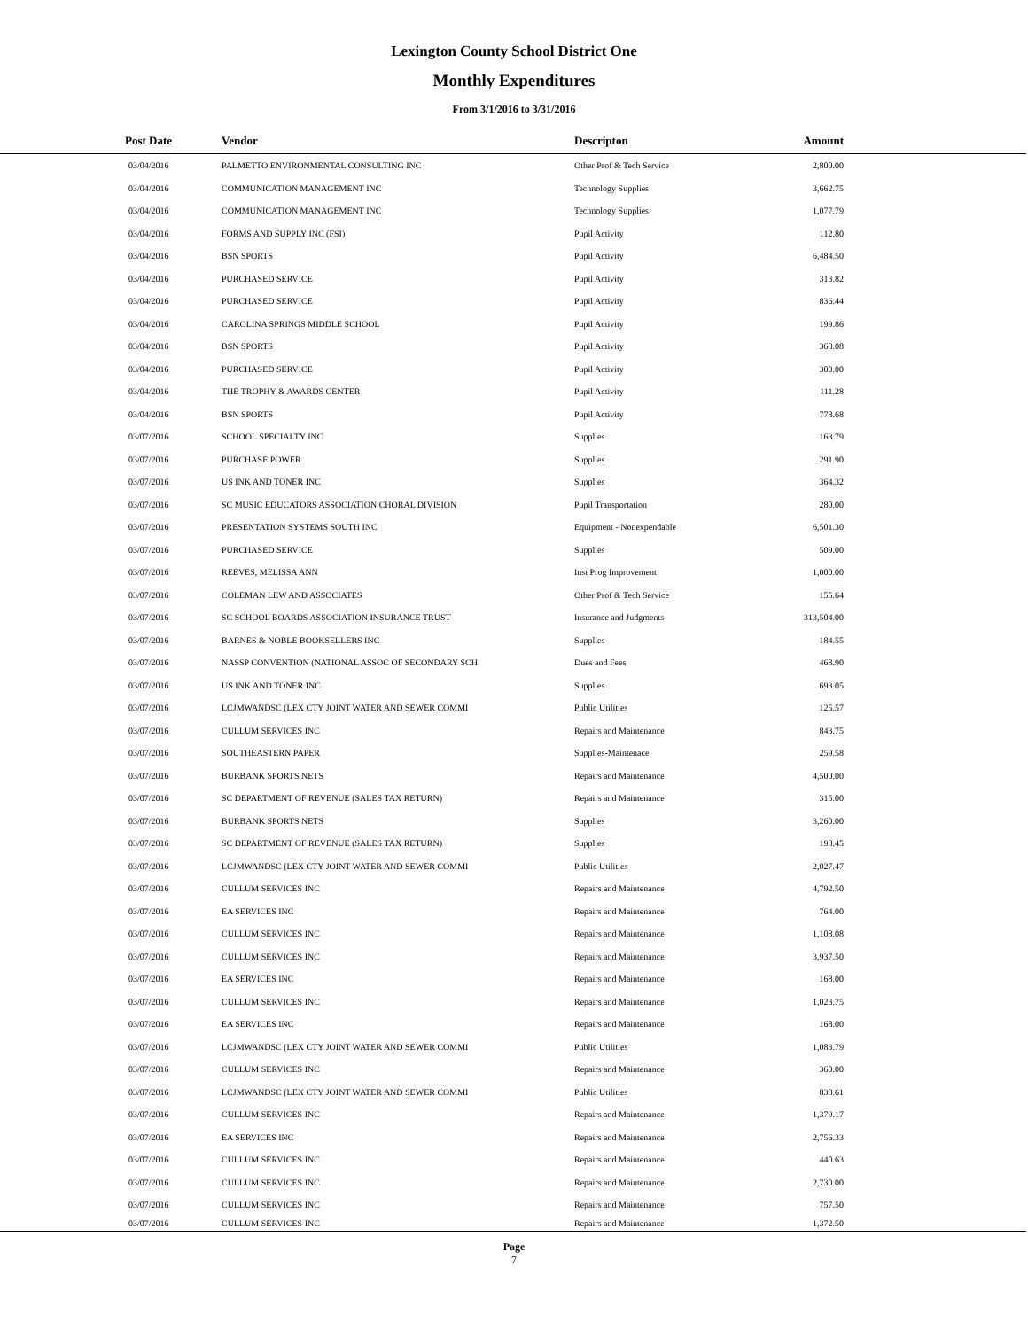Lexington County School District One
Monthly Expenditures
From 3/1/2016 to 3/31/2016
| Post Date | Vendor | Descripton | Amount | |
| --- | --- | --- | --- | --- |
| 03/04/2016 | PALMETTO ENVIRONMENTAL CONSULTING INC | Other Prof & Tech Service | 2,800.00 | |
| 03/04/2016 | COMMUNICATION MANAGEMENT INC | Technology Supplies | 3,662.75 | |
| 03/04/2016 | COMMUNICATION MANAGEMENT INC | Technology Supplies | 1,077.79 | |
| 03/04/2016 | FORMS AND SUPPLY INC (FSI) | Pupil Activity | 112.80 | |
| 03/04/2016 | BSN SPORTS | Pupil Activity | 6,484.50 | |
| 03/04/2016 | PURCHASED SERVICE | Pupil Activity | 313.82 | |
| 03/04/2016 | PURCHASED SERVICE | Pupil Activity | 836.44 | |
| 03/04/2016 | CAROLINA SPRINGS MIDDLE SCHOOL | Pupil Activity | 199.86 | |
| 03/04/2016 | BSN SPORTS | Pupil Activity | 368.08 | |
| 03/04/2016 | PURCHASED SERVICE | Pupil Activity | 300.00 | |
| 03/04/2016 | THE TROPHY & AWARDS CENTER | Pupil Activity | 111.28 | |
| 03/04/2016 | BSN SPORTS | Pupil Activity | 778.68 | |
| 03/07/2016 | SCHOOL SPECIALTY INC | Supplies | 163.79 | |
| 03/07/2016 | PURCHASE POWER | Supplies | 291.90 | |
| 03/07/2016 | US INK AND TONER INC | Supplies | 364.32 | |
| 03/07/2016 | SC MUSIC EDUCATORS ASSOCIATION CHORAL DIVISION | Pupil Transportation | 280.00 | |
| 03/07/2016 | PRESENTATION SYSTEMS SOUTH INC | Equipment - Nonexpendable | 6,501.30 | |
| 03/07/2016 | PURCHASED SERVICE | Supplies | 509.00 | |
| 03/07/2016 | REEVES, MELISSA ANN | Inst Prog Improvement | 1,000.00 | |
| 03/07/2016 | COLEMAN LEW AND ASSOCIATES | Other Prof & Tech Service | 155.64 | |
| 03/07/2016 | SC SCHOOL BOARDS ASSOCIATION INSURANCE TRUST | Insurance and Judgments | 313,504.00 | |
| 03/07/2016 | BARNES & NOBLE BOOKSELLERS INC | Supplies | 184.55 | |
| 03/07/2016 | NASSP CONVENTION (NATIONAL ASSOC OF SECONDARY SCH | Dues and Fees | 468.90 | |
| 03/07/2016 | US INK AND TONER INC | Supplies | 693.05 | |
| 03/07/2016 | LCJMWANDSC (LEX CTY JOINT WATER AND SEWER COMMI | Public Utilities | 125.57 | |
| 03/07/2016 | CULLUM SERVICES INC | Repairs and Maintenance | 843.75 | |
| 03/07/2016 | SOUTHEASTERN PAPER | Supplies-Maintenace | 259.58 | |
| 03/07/2016 | BURBANK SPORTS NETS | Repairs and Maintenance | 4,500.00 | |
| 03/07/2016 | SC DEPARTMENT OF REVENUE (SALES TAX RETURN) | Repairs and Maintenance | 315.00 | |
| 03/07/2016 | BURBANK SPORTS NETS | Supplies | 3,260.00 | |
| 03/07/2016 | SC DEPARTMENT OF REVENUE (SALES TAX RETURN) | Supplies | 198.45 | |
| 03/07/2016 | LCJMWANDSC (LEX CTY JOINT WATER AND SEWER COMMI | Public Utilities | 2,027.47 | |
| 03/07/2016 | CULLUM SERVICES INC | Repairs and Maintenance | 4,792.50 | |
| 03/07/2016 | EA SERVICES INC | Repairs and Maintenance | 764.00 | |
| 03/07/2016 | CULLUM SERVICES INC | Repairs and Maintenance | 1,108.08 | |
| 03/07/2016 | CULLUM SERVICES INC | Repairs and Maintenance | 3,937.50 | |
| 03/07/2016 | EA SERVICES INC | Repairs and Maintenance | 168.00 | |
| 03/07/2016 | CULLUM SERVICES INC | Repairs and Maintenance | 1,023.75 | |
| 03/07/2016 | EA SERVICES INC | Repairs and Maintenance | 168.00 | |
| 03/07/2016 | LCJMWANDSC (LEX CTY JOINT WATER AND SEWER COMMI | Public Utilities | 1,083.79 | |
| 03/07/2016 | CULLUM SERVICES INC | Repairs and Maintenance | 360.00 | |
| 03/07/2016 | LCJMWANDSC (LEX CTY JOINT WATER AND SEWER COMMI | Public Utilities | 838.61 | |
| 03/07/2016 | CULLUM SERVICES INC | Repairs and Maintenance | 1,379.17 | |
| 03/07/2016 | EA SERVICES INC | Repairs and Maintenance | 2,756.33 | |
| 03/07/2016 | CULLUM SERVICES INC | Repairs and Maintenance | 440.63 | |
| 03/07/2016 | CULLUM SERVICES INC | Repairs and Maintenance | 2,730.00 | |
| 03/07/2016 | CULLUM SERVICES INC | Repairs and Maintenance | 757.50 | |
| 03/07/2016 | CULLUM SERVICES INC | Repairs and Maintenance | 1,372.50 | |
Page
7